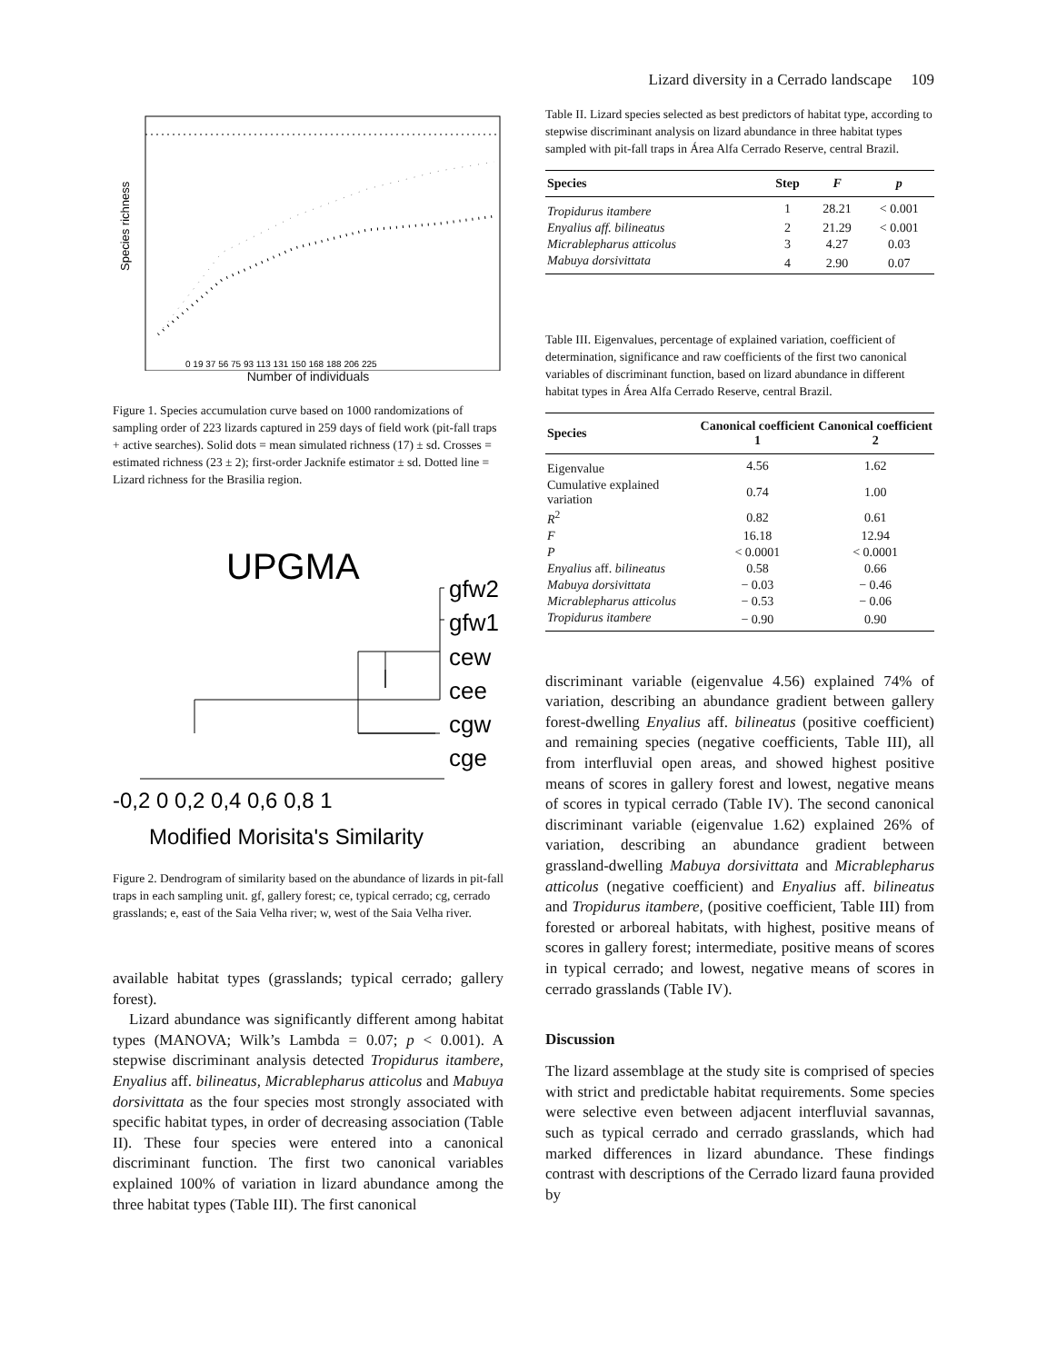Species richness
0 19 37 56 75 93 113 131 150 168 188 206 225
Number of individuals
Figure 1. Species accumulation curve based on 1000 randomizations of sampling order of 223 lizards captured in 259 days of field work (pit-fall traps + active searches). Solid dots = mean simulated richness (17) ± sd. Crosses = estimated richness (23 ± 2); first-order Jacknife estimator ± sd. Dotted line = Lizard richness for the Brasilia region.
UPGMA
gfw2
gfw1
cew
cee
cgw
cge
-0,2 0 0,2 0,4 0,6 0,8 1
Modified Morisita's Similarity
Figure 2. Dendrogram of similarity based on the abundance of lizards in pit-fall traps in each sampling unit. gf, gallery forest; ce, typical cerrado; cg, cerrado grasslands; e, east of the Saia Velha river; w, west of the Saia Velha river.
available habitat types (grasslands; typical cerrado; gallery forest).
Lizard abundance was significantly different among habitat types (MANOVA; Wilk’s Lambda = 0.07; p < 0.001). A stepwise discriminant analysis detected Tropidurus itambere, Enyalius aff. bilineatus, Micrablepharus atticolus and Mabuya dorsivittata as the four species most strongly associated with specific habitat types, in order of decreasing association (Table II). These four species were entered into a canonical discriminant function. The first two canonical variables explained 100% of variation in lizard abundance among the three habitat types (Table III). The first canonical
Lizard diversity in a Cerrado landscape 109
Table II. Lizard species selected as best predictors of habitat type, according to stepwise discriminant analysis on lizard abundance in three habitat types sampled with pit-fall traps in Área Alfa Cerrado Reserve, central Brazil.
| Species | Step | F | p |
| --- | --- | --- | --- |
| Tropidurus itambere | 1 | 28.21 | < 0.001 |
| Enyalius aff. bilineatus | 2 | 21.29 | < 0.001 |
| Micrablepharus atticolus | 3 | 4.27 | 0.03 |
| Mabuya dorsivittata | 4 | 2.90 | 0.07 |
Table III. Eigenvalues, percentage of explained variation, coefficient of determination, significance and raw coefficients of the first two canonical variables of discriminant function, based on lizard abundance in different habitat types in Área Alfa Cerrado Reserve, central Brazil.
| Species | Canonical coefficient 1 | Canonical coefficient 2 |
| --- | --- | --- |
| Eigenvalue | 4.56 | 1.62 |
| Cumulative explained variation | 0.74 | 1.00 |
| R<sup>2</sup> | 0.82 | 0.61 |
| F | 16.18 | 12.94 |
| P | < 0.0001 | < 0.0001 |
| Enyalius aff. bilineatus | 0.58 | 0.66 |
| Mabuya dorsivittata | − 0.03 | − 0.46 |
| Micrablepharus atticolus | − 0.53 | − 0.06 |
| Tropidurus itambere | − 0.90 | 0.90 |
discriminant variable (eigenvalue 4.56) explained 74% of variation, describing an abundance gradient between gallery forest-dwelling Enyalius aff. bilineatus (positive coefficient) and remaining species (negative coefficients, Table III), all from interfluvial open areas, and showed highest positive means of scores in gallery forest and lowest, negative means of scores in typical cerrado (Table IV). The second canonical discriminant variable (eigenvalue 1.62) explained 26% of variation, describing an abundance gradient between grassland-dwelling Mabuya dorsivittata and Micrablepharus atticolus (negative coefficient) and Enyalius aff. bilineatus and Tropidurus itambere, (positive coefficient, Table III) from forested or arboreal habitats, with highest, positive means of scores in gallery forest; intermediate, positive means of scores in typical cerrado; and lowest, negative means of scores in cerrado grasslands (Table IV).
Discussion
The lizard assemblage at the study site is comprised of species with strict and predictable habitat requirements. Some species were selective even between adjacent interfluvial savannas, such as typical cerrado and cerrado grasslands, which had marked differences in lizard abundance. These findings contrast with descriptions of the Cerrado lizard fauna provided by